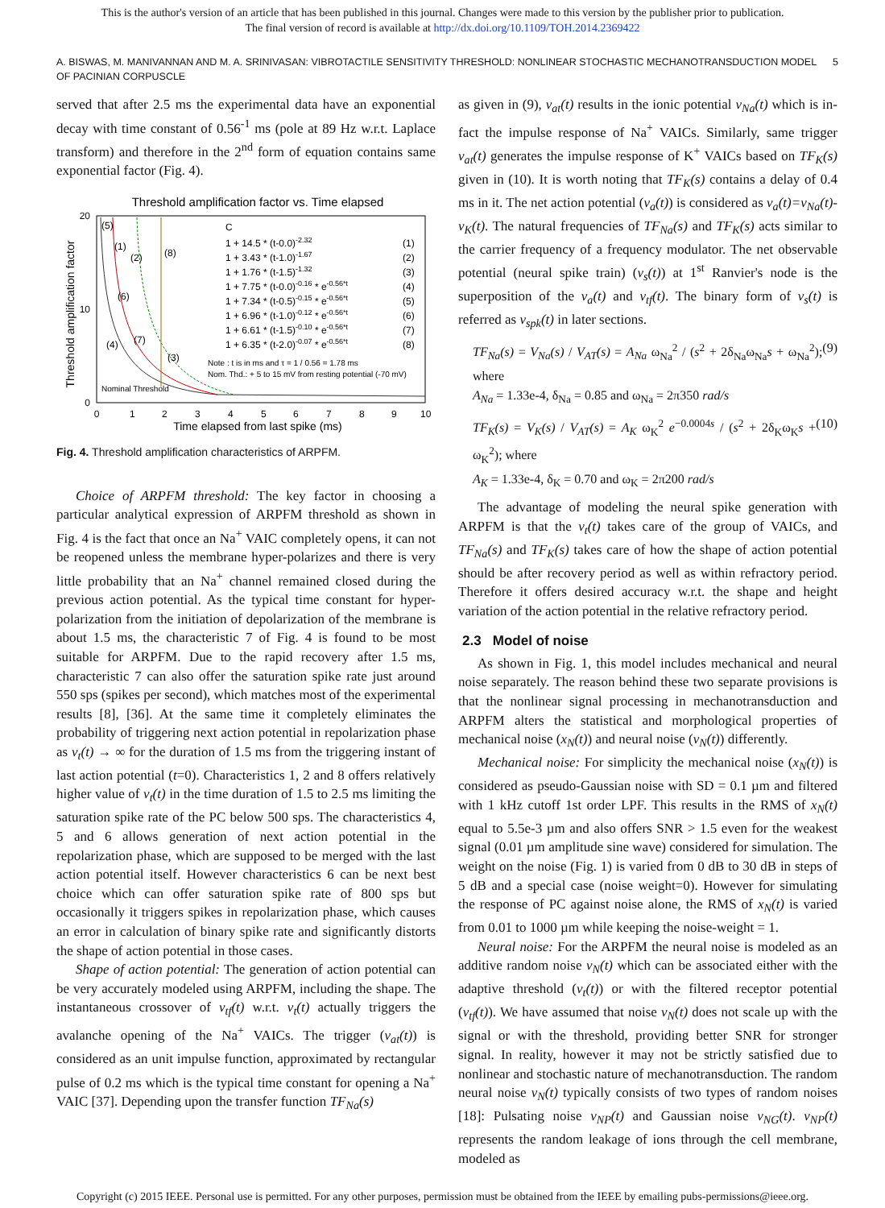This is the author's version of an article that has been published in this journal. Changes were made to this version by the publisher prior to publication.
The final version of record is available at http://dx.doi.org/10.1109/TOH.2014.2369422
A. BISWAS, M. MANIVANNAN AND M. A. SRINIVASAN: VIBROTACTILE SENSITIVITY THRESHOLD: NONLINEAR STOCHASTIC MECHANOTRANSDUCTION MODEL OF PACINIAN CORPUSCLE 5
served that after 2.5 ms the experimental data have an exponential decay with time constant of 0.56<sup>-1</sup> ms (pole at 89 Hz w.r.t. Laplace transform) and therefore in the 2<sup>nd</sup> form of equation contains same exponential factor (Fig. 4).
Threshold amplification factor vs. Time elapsed
Threshold amplification factor
20
10
0
0
1
2
3
4
5
6
7
8
9
10
Time elapsed from last spike (ms)
(5)
(1)
(2)
(8)
(6)
(4)
(7)
(3)
Nominal Threshold
C
1 + 14.5 * (t-0.0)-2.32
(1)
1 + 3.43 * (t-1.0)-1.67
(2)
1 + 1.76 * (t-1.5)-1.32
(3)
1 + 7.75 * (t-0.0)-0.16 * e-0.56*t
(4)
1 + 7.34 * (t-0.5)-0.15 * e-0.56*t
(5)
1 + 6.96 * (t-1.0)-0.12 * e-0.56*t
(6)
1 + 6.61 * (t-1.5)-0.10 * e-0.56*t
(7)
1 + 6.35 * (t-2.0)-0.07 * e-0.56*t
(8)
Note : t is in ms and τ = 1 / 0.56 = 1.78 ms
Nom. Thd.: + 5 to 15 mV from resting potential (-70 mV)
Fig. 4. Threshold amplification characteristics of ARPFM.
Choice of ARPFM threshold: The key factor in choosing a particular analytical expression of ARPFM threshold as shown in Fig. 4 is the fact that once an Na<sup>+</sup> VAIC completely opens, it can not be reopened unless the membrane hyper-polarizes and there is very little probability that an Na<sup>+</sup> channel remained closed during the previous action potential. As the typical time constant for hyper-polarization from the initiation of depolarization of the membrane is about 1.5 ms, the characteristic 7 of Fig. 4 is found to be most suitable for ARPFM. Due to the rapid recovery after 1.5 ms, characteristic 7 can also offer the saturation spike rate just around 550 sps (spikes per second), which matches most of the experimental results [8], [36]. At the same time it completely eliminates the probability of triggering next action potential in repolarization phase as v<sub>t</sub>(t) → ∞ for the duration of 1.5 ms from the triggering instant of last action potential (t=0). Characteristics 1, 2 and 8 offers relatively higher value of v<sub>t</sub>(t) in the time duration of 1.5 to 2.5 ms limiting the saturation spike rate of the PC below 500 sps. The characteristics 4, 5 and 6 allows generation of next action potential in the repolarization phase, which are supposed to be merged with the last action potential itself. However characteristics 6 can be next best choice which can offer saturation spike rate of 800 sps but occasionally it triggers spikes in repolarization phase, which causes an error in calculation of binary spike rate and significantly distorts the shape of action potential in those cases.
Shape of action potential: The generation of action potential can be very accurately modeled using ARPFM, including the shape. The instantaneous crossover of v<sub>tf</sub>(t) w.r.t. v<sub>t</sub>(t) actually triggers the avalanche opening of the Na<sup>+</sup> VAICs. The trigger (v<sub>at</sub>(t)) is considered as an unit impulse function, approximated by rectangular pulse of 0.2 ms which is the typical time constant for opening a Na<sup>+</sup> VAIC [37]. Depending upon the transfer function TF<sub>Na</sub>(s)
as given in (9), v<sub>at</sub>(t) results in the ionic potential v<sub>Na</sub>(t) which is in-fact the impulse response of Na<sup>+</sup> VAICs. Similarly, same trigger v<sub>at</sub>(t) generates the impulse response of K<sup>+</sup> VAICs based on TF<sub>K</sub>(s) given in (10). It is worth noting that TF<sub>K</sub>(s) contains a delay of 0.4 ms in it. The net action potential (v<sub>a</sub>(t)) is considered as v<sub>a</sub>(t)=v<sub>Na</sub>(t)-v<sub>K</sub>(t). The natural frequencies of TF<sub>Na</sub>(s) and TF<sub>K</sub>(s) acts similar to the carrier frequency of a frequency modulator. The net observable potential (neural spike train) (v<sub>s</sub>(t)) at 1<sup>st</sup> Ranvier's node is the superposition of the v<sub>a</sub>(t) and v<sub>tf</sub>(t). The binary form of v<sub>s</sub>(t) is referred as v<sub>spk</sub>(t) in later sections.
TF<sub>Na</sub>(s) = V<sub>Na</sub>(s) / V<sub>AT</sub>(s) = A<sub>Na</sub> ω<sub>Na</sub><sup>2</sup> / (s<sup>2</sup> + 2δ<sub>Na</sub>ω<sub>Na</sub>s + ω<sub>Na</sub><sup>2</sup>); where
A<sub>Na</sub> = 1.33e-4, δ<sub>Na</sub> = 0.85 and ω<sub>Na</sub> = 2π350 rad/s (9)
TF<sub>K</sub>(s) = V<sub>K</sub>(s) / V<sub>AT</sub>(s) = A<sub>K</sub> ω<sub>K</sub><sup>2</sup> e<sup>−0.0004s</sup> / (s<sup>2</sup> + 2δ<sub>K</sub>ω<sub>K</sub>s + ω<sub>K</sub><sup>2</sup>); where
A<sub>K</sub> = 1.33e-4, δ<sub>K</sub> = 0.70 and ω<sub>K</sub> = 2π200 rad/s (10)
The advantage of modeling the neural spike generation with ARPFM is that the v<sub>t</sub>(t) takes care of the group of VAICs, and TF<sub>Na</sub>(s) and TF<sub>K</sub>(s) takes care of how the shape of action potential should be after recovery period as well as within refractory period. Therefore it offers desired accuracy w.r.t. the shape and height variation of the action potential in the relative refractory period.
2.3 Model of noise
As shown in Fig. 1, this model includes mechanical and neural noise separately. The reason behind these two separate provisions is that the nonlinear signal processing in mechanotransduction and ARPFM alters the statistical and morphological properties of mechanical noise (x<sub>N</sub>(t)) and neural noise (v<sub>N</sub>(t)) differently.
Mechanical noise: For simplicity the mechanical noise (x<sub>N</sub>(t)) is considered as pseudo-Gaussian noise with SD = 0.1 µm and filtered with 1 kHz cutoff 1st order LPF. This results in the RMS of x<sub>N</sub>(t) equal to 5.5e-3 µm and also offers SNR > 1.5 even for the weakest signal (0.01 µm amplitude sine wave) considered for simulation. The weight on the noise (Fig. 1) is varied from 0 dB to 30 dB in steps of 5 dB and a special case (noise weight=0). However for simulating the response of PC against noise alone, the RMS of x<sub>N</sub>(t) is varied from 0.01 to 1000 µm while keeping the noise-weight = 1.
Neural noise: For the ARPFM the neural noise is modeled as an additive random noise v<sub>N</sub>(t) which can be associated either with the adaptive threshold (v<sub>t</sub>(t)) or with the filtered receptor potential (v<sub>tf</sub>(t)). We have assumed that noise v<sub>N</sub>(t) does not scale up with the signal or with the threshold, providing better SNR for stronger signal. In reality, however it may not be strictly satisfied due to nonlinear and stochastic nature of mechanotransduction. The random neural noise v<sub>N</sub>(t) typically consists of two types of random noises [18]: Pulsating noise v<sub>NP</sub>(t) and Gaussian noise v<sub>NG</sub>(t). v<sub>NP</sub>(t) represents the random leakage of ions through the cell membrane, modeled as
Copyright (c) 2015 IEEE. Personal use is permitted. For any other purposes, permission must be obtained from the IEEE by emailing pubs-permissions@ieee.org.